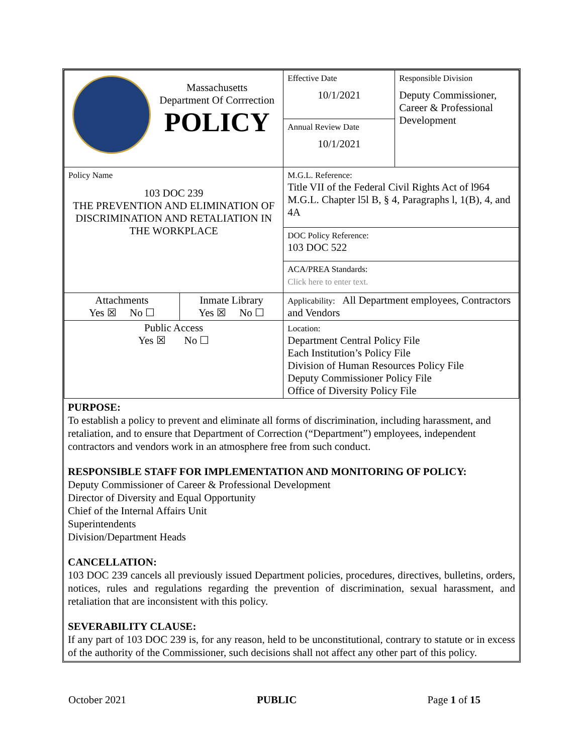| Massachusetts Department Of Corrrection POLICY | | Effective Date 10/1/2021 | Responsible Division Deputy Commissioner, Career & Professional Development |
| | | Annual Review Date 10/1/2021 | |
| Policy Name 103 DOC 239 THE PREVENTION AND ELIMINATION OF DISCRIMINATION AND RETALIATION IN THE WORKPLACE | | M.G.L. Reference: Title VII of the Federal Civil Rights Act of l964 M.G.L. Chapter l5l B, § 4, Paragraphs l, 1(B), 4, and 4A | |
| | | DOC Policy Reference: 103 DOC 522 | |
| | | ACA/PREA Standards: Click here to enter text. | |
| Attachments Yes ☒ No ☐ | Inmate Library Yes ☒ No ☐ | Applicability: All Department employees, Contractors and Vendors | |
| Public Access Yes ☒ No ☐ | | Location: Department Central Policy File Each Institution’s Policy File Division of Human Resources Policy File Deputy Commissioner Policy File Office of Diversity Policy File | |
PURPOSE:
To establish a policy to prevent and eliminate all forms of discrimination, including harassment, and retaliation, and to ensure that Department of Correction (“Department”) employees, independent contractors and vendors work in an atmosphere free from such conduct.
RESPONSIBLE STAFF FOR IMPLEMENTATION AND MONITORING OF POLICY:
Deputy Commissioner of Career & Professional Development
Director of Diversity and Equal Opportunity
Chief of the Internal Affairs Unit
Superintendents
Division/Department Heads
CANCELLATION:
103 DOC 239 cancels all previously issued Department policies, procedures, directives, bulletins, orders, notices, rules and regulations regarding the prevention of discrimination, sexual harassment, and retaliation that are inconsistent with this policy.
SEVERABILITY CLAUSE:
If any part of 103 DOC 239 is, for any reason, held to be unconstitutional, contrary to statute or in excess of the authority of the Commissioner, such decisions shall not affect any other part of this policy.
October 2021 PUBLIC Page 1 of 15